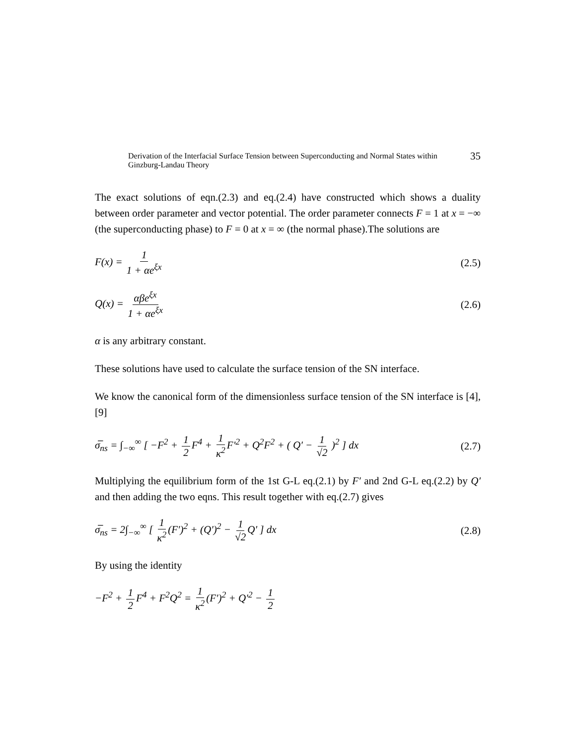Derivation of the Interfacial Surface Tension between Superconducting and Normal States within Ginzburg-Landau Theory 35
The exact solutions of eqn.(2.3) and eq.(2.4) have constructed which shows a duality between order parameter and vector potential. The order parameter connects F = 1 at x = −∞ (the superconducting phase) to F = 0 at x = ∞ (the normal phase).The solutions are
F(x) = 1 1 + αe<sup>ξx</sup> (2.5)
Q(x) = αβe<sup>ξx</sup> 1 + αe<sup>ξx</sup> (2.6)
α is any arbitrary constant.
These solutions have used to calculate the surface tension of the SN interface.
We know the canonical form of the dimensionless surface tension of the SN interface is [4], [9]
σ̅<sub>ns</sub> = ∫<sub>−∞</sub><sup>∞</sup> [ −F<sup>2</sup> + 1 2 F<sup>4</sup> + 1 κ<sup>2</sup> F′<sup>2</sup> + Q<sup>2</sup>F<sup>2</sup> + ( Q′ − 1 √2 )<sup>2</sup> ] dx (2.7)
Multiplying the equilibrium form of the 1st G-L eq.(2.1) by F′ and 2nd G-L eq.(2.2) by Q′ and then adding the two eqns. This result together with eq.(2.7) gives
σ̅<sub>ns</sub> = 2∫<sub>−∞</sub><sup>∞</sup> [ 1 κ<sup>2</sup> (F′)<sup>2</sup> + (Q′)<sup>2</sup> − 1 √2 Q′ ] dx (2.8)
By using the identity
−F<sup>2</sup> + 1 2 F<sup>4</sup> + F<sup>2</sup>Q<sup>2</sup> = 1 κ<sup>2</sup> (F′)<sup>2</sup> + Q′<sup>2</sup> − 1 2